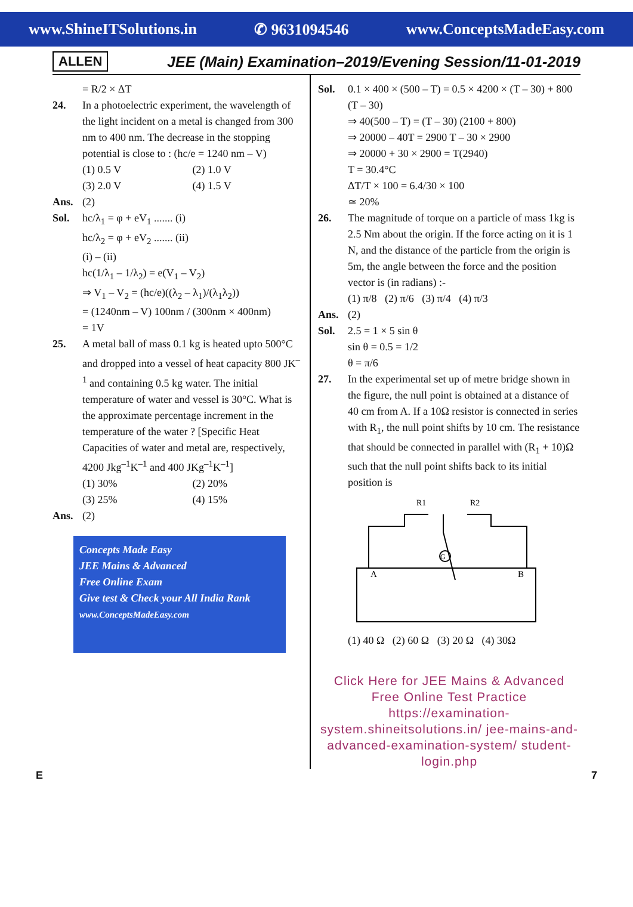www.ShineITSolutions.in ✆ 9631094546 www.ConceptsMadeEasy.com
ALLEN JEE (Main) Examination–2019/Evening Session/11-01-2019
= R/2 × ΔT
24. In a photoelectric experiment, the wavelength of the light incident on a metal is changed from 300 nm to 400 nm. The decrease in the stopping potential is close to : (hc/e = 1240 nm – V)
(1) 0.5 V (2) 1.0 V (3) 2.0 V (4) 1.5 V
Ans. (2)
Sol. hc/λ<sub>1</sub> = φ + eV<sub>1</sub> ....... (i)
hc/λ<sub>2</sub> = φ + eV<sub>2</sub> ....... (ii)
(i) – (ii)
hc(1/λ<sub>1</sub> – 1/λ<sub>2</sub>) = e(V<sub>1</sub> – V<sub>2</sub>)
⇒ V<sub>1</sub> – V<sub>2</sub> = (hc/e)((λ<sub>2</sub> – λ<sub>1</sub>)/(λ<sub>1</sub>λ<sub>2</sub>))
= (1240nm – V) 100nm / (300nm × 400nm)
= 1V
25. A metal ball of mass 0.1 kg is heated upto 500°C and dropped into a vessel of heat capacity 800 JK<sup>–1</sup> and containing 0.5 kg water. The initial temperature of water and vessel is 30°C. What is the approximate percentage increment in the temperature of the water ? [Specific Heat Capacities of water and metal are, respectively, 4200 Jkg<sup>–1</sup>K<sup>–1</sup> and 400 JKg<sup>–1</sup>K<sup>–1</sup>]
(1) 30% (2) 20% (3) 25% (4) 15%
Ans. (2)
Concepts Made Easy
JEE Mains & Advanced
Free Online Exam
Give test & Check your All India Rank
www.ConceptsMadeEasy.com
Sol. 0.1 × 400 × (500 – T) = 0.5 × 4200 × (T – 30) + 800 (T – 30)
⇒ 40(500 – T) = (T – 30) (2100 + 800)
⇒ 20000 – 40T = 2900 T – 30 × 2900
⇒ 20000 + 30 × 2900 = T(2940)
T = 30.4°C
ΔT/T × 100 = 6.4/30 × 100
≃ 20%
26. The magnitude of torque on a particle of mass 1kg is 2.5 Nm about the origin. If the force acting on it is 1 N, and the distance of the particle from the origin is 5m, the angle between the force and the position vector is (in radians) :-
(1) π/8 (2) π/6 (3) π/4 (4) π/3
Ans. (2)
Sol. 2.5 = 1 × 5 sin θ
sin θ = 0.5 = 1/2
θ = π/6
27. In the experimental set up of metre bridge shown in the figure, the null point is obtained at a distance of 40 cm from A. If a 10Ω resistor is connected in series with R<sub>1</sub>, the null point shifts by 10 cm. The resistance that should be connected in parallel with (R<sub>1</sub> + 10)Ω such that the null point shifts back to its initial position is
R1
R2
G
A
B
(1) 40 Ω (2) 60 Ω (3) 20 Ω (4) 30Ω
Click Here for JEE Mains & Advanced Free Online Test Practice
https://examination-system.shineitsolutions.in/ jee-mains-and-advanced-examination-system/ student-login.php
E 7